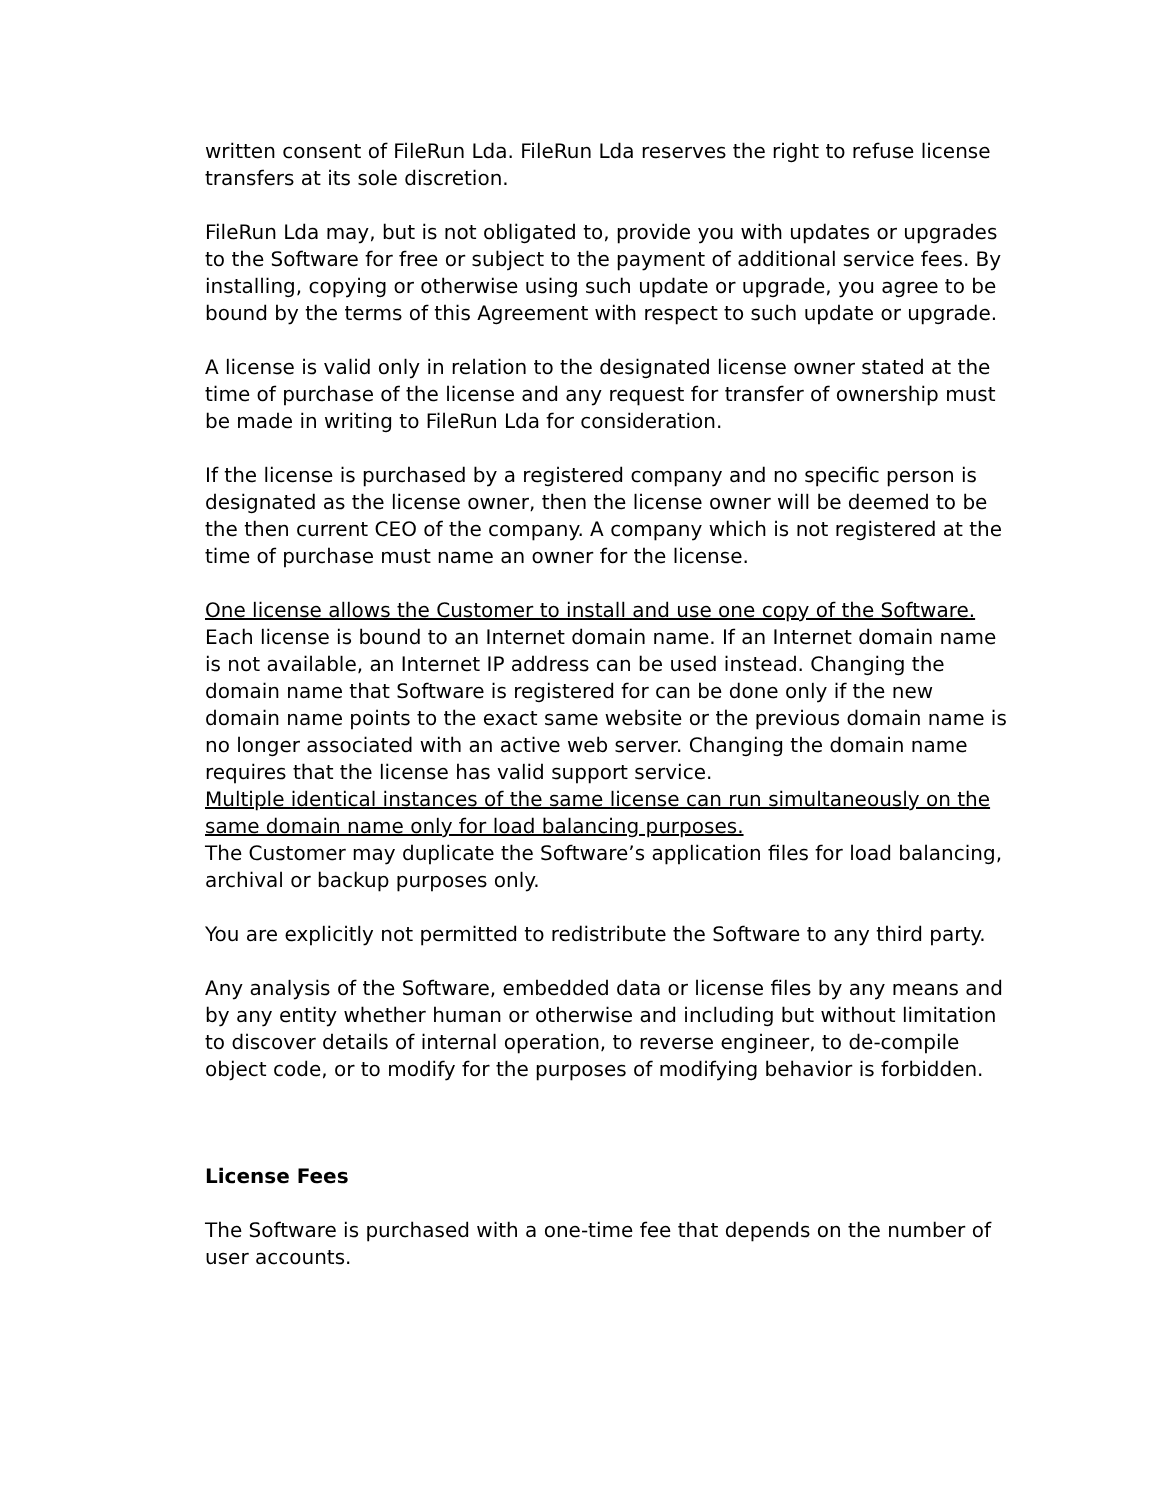written consent of FileRun Lda. FileRun Lda reserves the right to refuse license transfers at its sole discretion.
FileRun Lda may, but is not obligated to, provide you with updates or upgrades to the Software for free or subject to the payment of additional service fees. By installing, copying or otherwise using such update or upgrade, you agree to be bound by the terms of this Agreement with respect to such update or upgrade.
A license is valid only in relation to the designated license owner stated at the time of purchase of the license and any request for transfer of ownership must be made in writing to FileRun Lda for consideration.
If the license is purchased by a registered company and no specific person is designated as the license owner, then the license owner will be deemed to be the then current CEO of the company. A company which is not registered at the time of purchase must name an owner for the license.
One license allows the Customer to install and use one copy of the Software.
Each license is bound to an Internet domain name. If an Internet domain name is not available, an Internet IP address can be used instead. Changing the domain name that Software is registered for can be done only if the new domain name points to the exact same website or the previous domain name is no longer associated with an active web server. Changing the domain name requires that the license has valid support service.
Multiple identical instances of the same license can run simultaneously on the same domain name only for load balancing purposes.
The Customer may duplicate the Software’s application files for load balancing, archival or backup purposes only.
You are explicitly not permitted to redistribute the Software to any third party.
Any analysis of the Software, embedded data or license files by any means and by any entity whether human or otherwise and including but without limitation to discover details of internal operation, to reverse engineer, to de-compile object code, or to modify for the purposes of modifying behavior is forbidden.
License Fees
The Software is purchased with a one-time fee that depends on the number of user accounts.